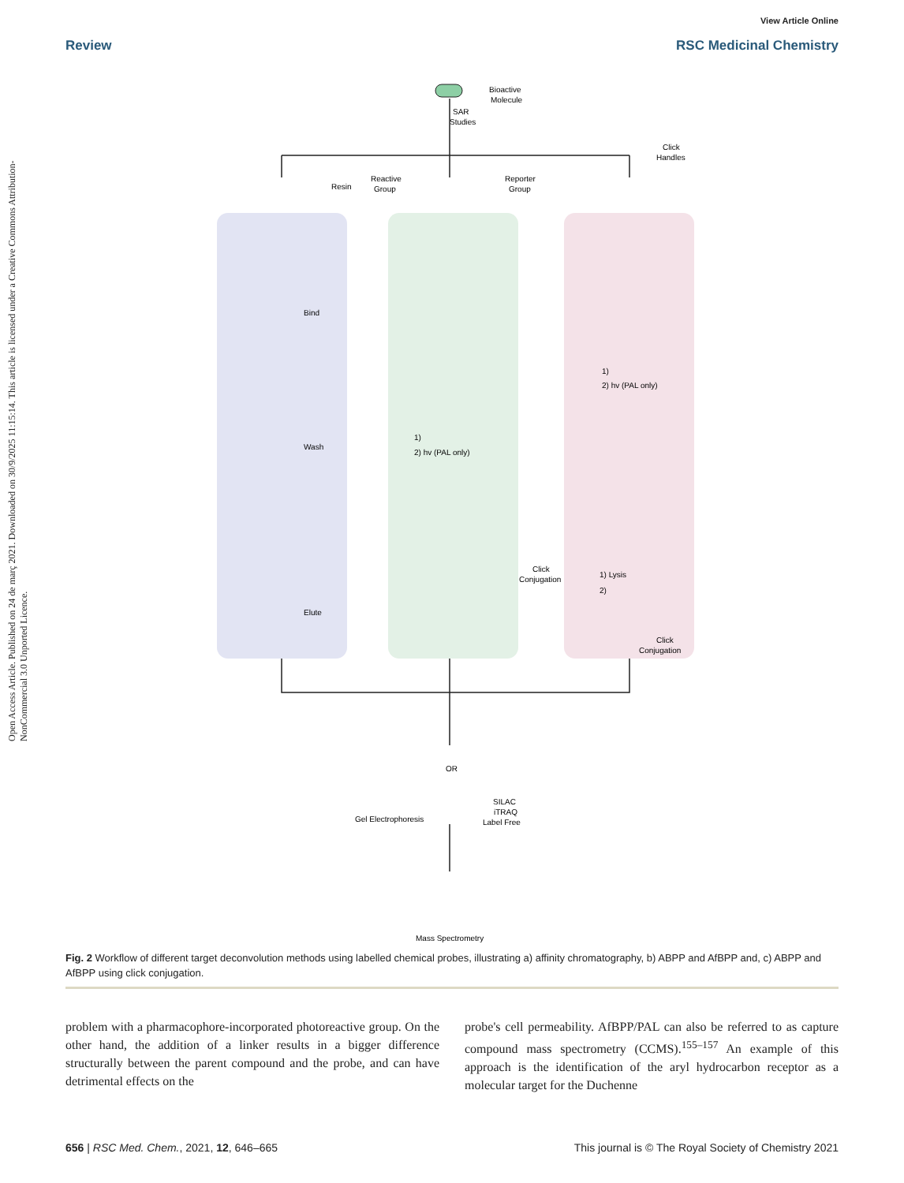View Article Online
Review RSC Medicinal Chemistry
Open Access Article. Published on 24 de març 2021. Downloaded on 30/9/2025 11:15:14. This article is licensed under a Creative Commons Attribution-NonCommercial 3.0 Unported Licence.
Bioactive
Molecule
SAR
Studies
Resin
Reactive
Group
Reporter
Group
Click
Handles
Bind
Wash
Elute
1)
2) hv (PAL only)
1)
2) hv (PAL only)
Click
Conjugation
1) Lysis
2)
Click
Conjugation
OR
Gel Electrophoresis
SILAC
iTRAQ
Label Free
Mass Spectrometry
Fig. 2 Workflow of different target deconvolution methods using labelled chemical probes, illustrating a) affinity chromatography, b) ABPP and AfBPP and, c) ABPP and AfBPP using click conjugation.
problem with a pharmacophore-incorporated photoreactive group. On the other hand, the addition of a linker results in a bigger difference structurally between the parent compound and the probe, and can have detrimental effects on the
probe's cell permeability. AfBPP/PAL can also be referred to as capture compound mass spectrometry (CCMS).<sup>155–157</sup> An example of this approach is the identification of the aryl hydrocarbon receptor as a molecular target for the Duchenne
656 | RSC Med. Chem., 2021, 12, 646–665 This journal is © The Royal Society of Chemistry 2021